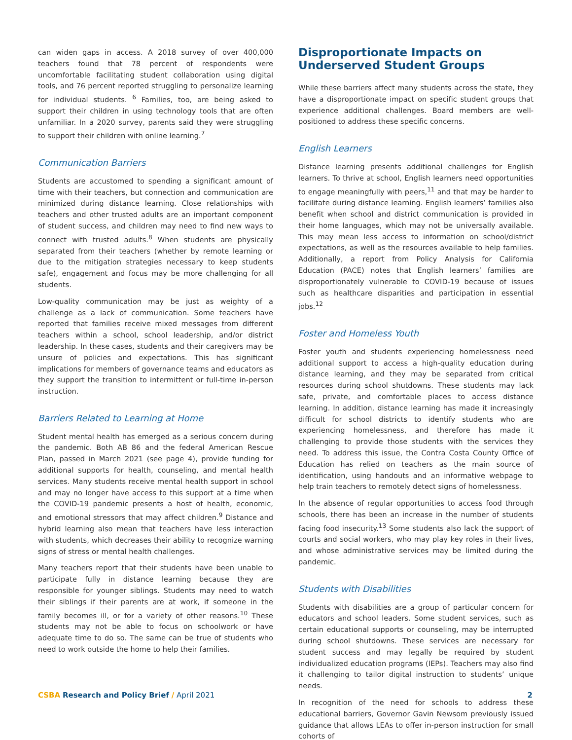can widen gaps in access. A 2018 survey of over 400,000 teachers found that 78 percent of respondents were uncomfortable facilitating student collaboration using digital tools, and 76 percent reported struggling to personalize learning for individual students. <sup>6</sup> Families, too, are being asked to support their children in using technology tools that are often unfamiliar. In a 2020 survey, parents said they were struggling to support their children with online learning.<sup>7</sup>
Communication Barriers
Students are accustomed to spending a significant amount of time with their teachers, but connection and communication are minimized during distance learning. Close relationships with teachers and other trusted adults are an important component of student success, and children may need to find new ways to connect with trusted adults.<sup>8</sup> When students are physically separated from their teachers (whether by remote learning or due to the mitigation strategies necessary to keep students safe), engagement and focus may be more challenging for all students.
Low-quality communication may be just as weighty of a challenge as a lack of communication. Some teachers have reported that families receive mixed messages from different teachers within a school, school leadership, and/or district leadership. In these cases, students and their caregivers may be unsure of policies and expectations. This has significant implications for members of governance teams and educators as they support the transition to intermittent or full-time in-person instruction.
Barriers Related to Learning at Home
Student mental health has emerged as a serious concern during the pandemic. Both AB 86 and the federal American Rescue Plan, passed in March 2021 (see page 4), provide funding for additional supports for health, counseling, and mental health services. Many students receive mental health support in school and may no longer have access to this support at a time when the COVID-19 pandemic presents a host of health, economic, and emotional stressors that may affect children.<sup>9</sup> Distance and hybrid learning also mean that teachers have less interaction with students, which decreases their ability to recognize warning signs of stress or mental health challenges.
Many teachers report that their students have been unable to participate fully in distance learning because they are responsible for younger siblings. Students may need to watch their siblings if their parents are at work, if someone in the family becomes ill, or for a variety of other reasons.<sup>10</sup> These students may not be able to focus on schoolwork or have adequate time to do so. The same can be true of students who need to work outside the home to help their families.
Disproportionate Impacts on Underserved Student Groups
While these barriers affect many students across the state, they have a disproportionate impact on specific student groups that experience additional challenges. Board members are well-positioned to address these specific concerns.
English Learners
Distance learning presents additional challenges for English learners. To thrive at school, English learners need opportunities to engage meaningfully with peers,<sup>11</sup> and that may be harder to facilitate during distance learning. English learners’ families also benefit when school and district communication is provided in their home languages, which may not be universally available. This may mean less access to information on school/district expectations, as well as the resources available to help families. Additionally, a report from Policy Analysis for California Education (PACE) notes that English learners’ families are disproportionately vulnerable to COVID-19 because of issues such as healthcare disparities and participation in essential jobs.<sup>12</sup>
Foster and Homeless Youth
Foster youth and students experiencing homelessness need additional support to access a high-quality education during distance learning, and they may be separated from critical resources during school shutdowns. These students may lack safe, private, and comfortable places to access distance learning. In addition, distance learning has made it increasingly difficult for school districts to identify students who are experiencing homelessness, and therefore has made it challenging to provide those students with the services they need. To address this issue, the Contra Costa County Office of Education has relied on teachers as the main source of identification, using handouts and an informative webpage to help train teachers to remotely detect signs of homelessness.
In the absence of regular opportunities to access food through schools, there has been an increase in the number of students facing food insecurity.<sup>13</sup> Some students also lack the support of courts and social workers, who may play key roles in their lives, and whose administrative services may be limited during the pandemic.
Students with Disabilities
Students with disabilities are a group of particular concern for educators and school leaders. Some student services, such as certain educational supports or counseling, may be interrupted during school shutdowns. These services are necessary for student success and may legally be required by student individualized education programs (IEPs). Teachers may also find it challenging to tailor digital instruction to students’ unique needs.
In recognition of the need for schools to address these educational barriers, Governor Gavin Newsom previously issued guidance that allows LEAs to offer in-person instruction for small cohorts of
CSBA Research and Policy Brief / April 2021
2